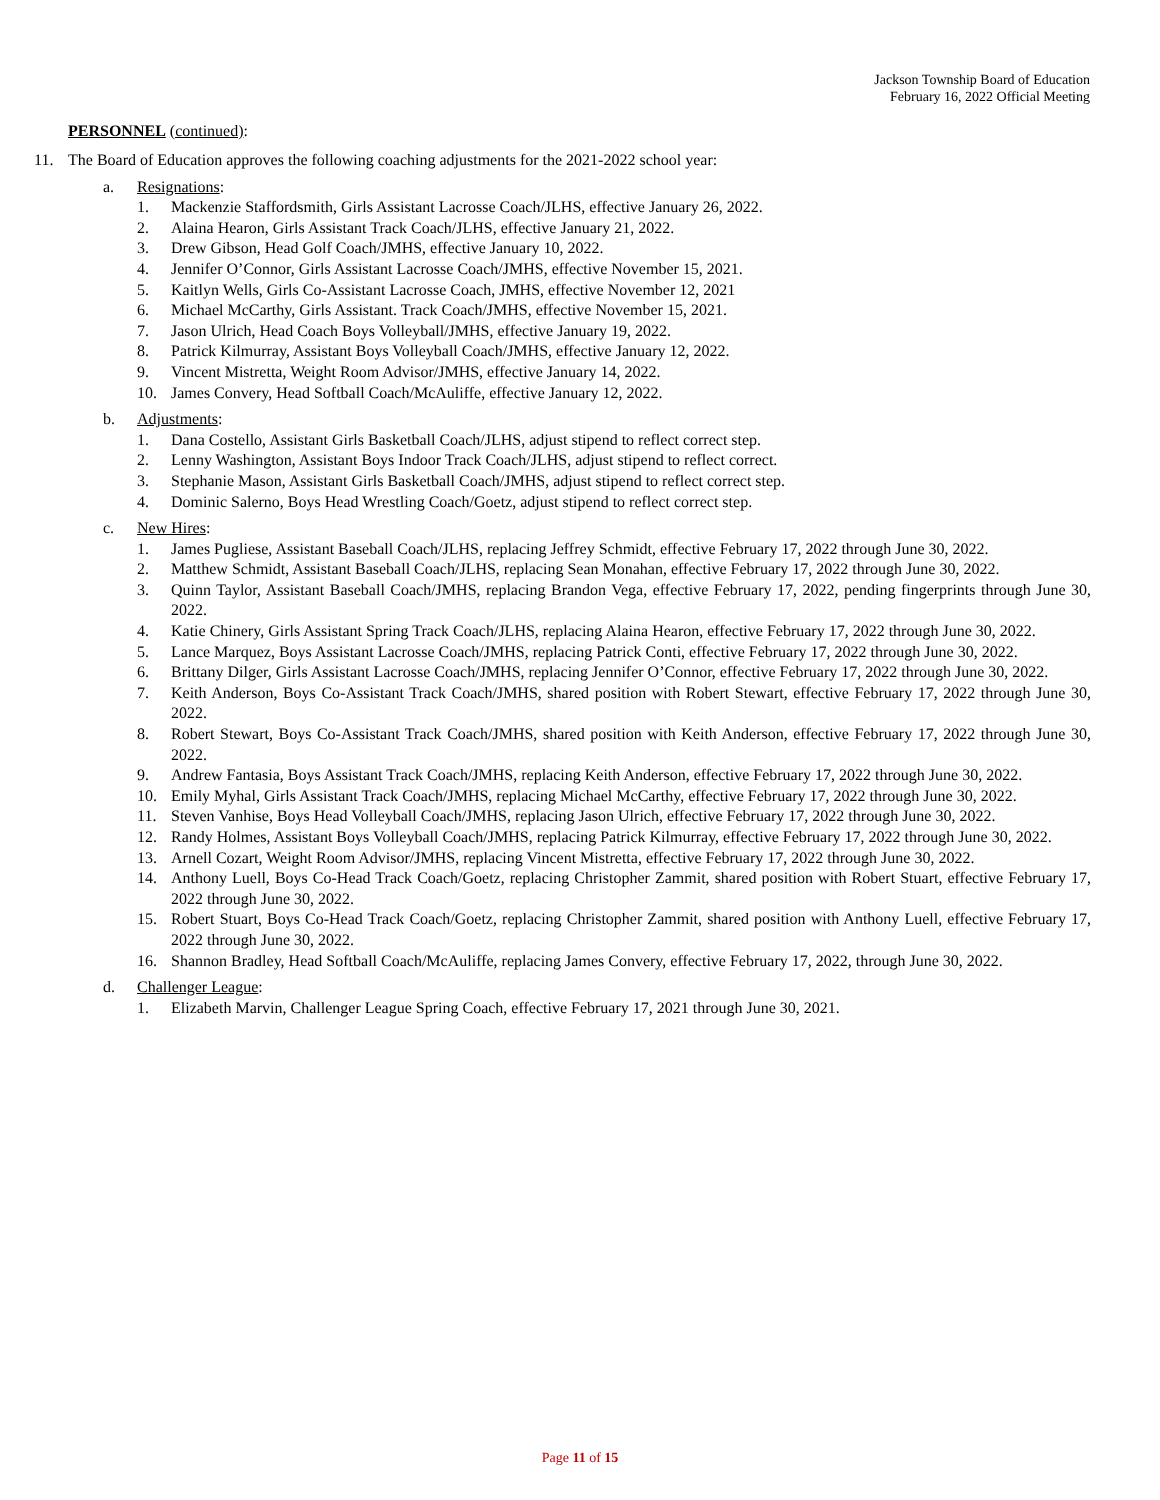Jackson Township Board of Education
February 16, 2022 Official Meeting
PERSONNEL (continued):
11. The Board of Education approves the following coaching adjustments for the 2021-2022 school year:
a. Resignations:
1. Mackenzie Staffordsmith, Girls Assistant Lacrosse Coach/JLHS, effective January 26, 2022.
2. Alaina Hearon, Girls Assistant Track Coach/JLHS, effective January 21, 2022.
3. Drew Gibson, Head Golf Coach/JMHS, effective January 10, 2022.
4. Jennifer O’Connor, Girls Assistant Lacrosse Coach/JMHS, effective November 15, 2021.
5. Kaitlyn Wells, Girls Co-Assistant Lacrosse Coach, JMHS, effective November 12, 2021
6. Michael McCarthy, Girls Assistant. Track Coach/JMHS, effective November 15, 2021.
7. Jason Ulrich, Head Coach Boys Volleyball/JMHS, effective January 19, 2022.
8. Patrick Kilmurray, Assistant Boys Volleyball Coach/JMHS, effective January 12, 2022.
9. Vincent Mistretta, Weight Room Advisor/JMHS, effective January 14, 2022.
10. James Convery, Head Softball Coach/McAuliffe, effective January 12, 2022.
b. Adjustments:
1. Dana Costello, Assistant Girls Basketball Coach/JLHS, adjust stipend to reflect correct step.
2. Lenny Washington, Assistant Boys Indoor Track Coach/JLHS, adjust stipend to reflect correct.
3. Stephanie Mason, Assistant Girls Basketball Coach/JMHS, adjust stipend to reflect correct step.
4. Dominic Salerno, Boys Head Wrestling Coach/Goetz, adjust stipend to reflect correct step.
c. New Hires:
1. James Pugliese, Assistant Baseball Coach/JLHS, replacing Jeffrey Schmidt, effective February 17, 2022 through June 30, 2022.
2. Matthew Schmidt, Assistant Baseball Coach/JLHS, replacing Sean Monahan, effective February 17, 2022 through June 30, 2022.
3. Quinn Taylor, Assistant Baseball Coach/JMHS, replacing Brandon Vega, effective February 17, 2022, pending fingerprints through June 30, 2022.
4. Katie Chinery, Girls Assistant Spring Track Coach/JLHS, replacing Alaina Hearon, effective February 17, 2022 through June 30, 2022.
5. Lance Marquez, Boys Assistant Lacrosse Coach/JMHS, replacing Patrick Conti, effective February 17, 2022 through June 30, 2022.
6. Brittany Dilger, Girls Assistant Lacrosse Coach/JMHS, replacing Jennifer O’Connor, effective February 17, 2022 through June 30, 2022.
7. Keith Anderson, Boys Co-Assistant Track Coach/JMHS, shared position with Robert Stewart, effective February 17, 2022 through June 30, 2022.
8. Robert Stewart, Boys Co-Assistant Track Coach/JMHS, shared position with Keith Anderson, effective February 17, 2022 through June 30, 2022.
9. Andrew Fantasia, Boys Assistant Track Coach/JMHS, replacing Keith Anderson, effective February 17, 2022 through June 30, 2022.
10. Emily Myhal, Girls Assistant Track Coach/JMHS, replacing Michael McCarthy, effective February 17, 2022 through June 30, 2022.
11. Steven Vanhise, Boys Head Volleyball Coach/JMHS, replacing Jason Ulrich, effective February 17, 2022 through June 30, 2022.
12. Randy Holmes, Assistant Boys Volleyball Coach/JMHS, replacing Patrick Kilmurray, effective February 17, 2022 through June 30, 2022.
13. Arnell Cozart, Weight Room Advisor/JMHS, replacing Vincent Mistretta, effective February 17, 2022 through June 30, 2022.
14. Anthony Luell, Boys Co-Head Track Coach/Goetz, replacing Christopher Zammit, shared position with Robert Stuart, effective February 17, 2022 through June 30, 2022.
15. Robert Stuart, Boys Co-Head Track Coach/Goetz, replacing Christopher Zammit, shared position with Anthony Luell, effective February 17, 2022 through June 30, 2022.
16. Shannon Bradley, Head Softball Coach/McAuliffe, replacing James Convery, effective February 17, 2022, through June 30, 2022.
d. Challenger League:
1. Elizabeth Marvin, Challenger League Spring Coach, effective February 17, 2021 through June 30, 2021.
Page 11 of 15